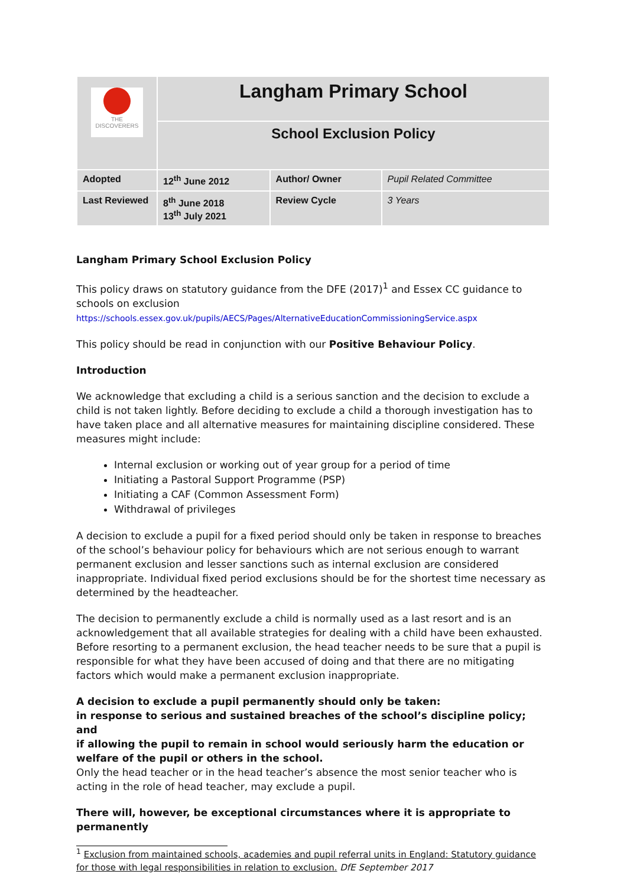| THE DISCOVERERS | Langham Primary School | | |
| | School Exclusion Policy | | |
| Adopted | 12<sup>th</sup> June 2012 | Author/ Owner | Pupil Related Committee |
| Last Reviewed | 8<sup>th</sup> June 2018 13<sup>th</sup> July 2021 | Review Cycle | 3 Years |
Langham Primary School Exclusion Policy
This policy draws on statutory guidance from the DFE (2017)<sup>1</sup> and Essex CC guidance to schools on exclusion https://schools.essex.gov.uk/pupils/AECS/Pages/AlternativeEducationCommissioningService.aspx
This policy should be read in conjunction with our Positive Behaviour Policy.
Introduction
We acknowledge that excluding a child is a serious sanction and the decision to exclude a child is not taken lightly. Before deciding to exclude a child a thorough investigation has to have taken place and all alternative measures for maintaining discipline considered. These measures might include:
Internal exclusion or working out of year group for a period of time
Initiating a Pastoral Support Programme (PSP)
Initiating a CAF (Common Assessment Form)
Withdrawal of privileges
A decision to exclude a pupil for a fixed period should only be taken in response to breaches of the school’s behaviour policy for behaviours which are not serious enough to warrant permanent exclusion and lesser sanctions such as internal exclusion are considered inappropriate. Individual fixed period exclusions should be for the shortest time necessary as determined by the headteacher.
The decision to permanently exclude a child is normally used as a last resort and is an acknowledgement that all available strategies for dealing with a child have been exhausted. Before resorting to a permanent exclusion, the head teacher needs to be sure that a pupil is responsible for what they have been accused of doing and that there are no mitigating factors which would make a permanent exclusion inappropriate.
A decision to exclude a pupil permanently should only be taken:
in response to serious and sustained breaches of the school’s discipline policy; and
if allowing the pupil to remain in school would seriously harm the education or welfare of the pupil or others in the school.
Only the head teacher or in the head teacher’s absence the most senior teacher who is acting in the role of head teacher, may exclude a pupil.
There will, however, be exceptional circumstances where it is appropriate to permanently
<sup>1</sup> Exclusion from maintained schools, academies and pupil referral units in England: Statutory guidance for those with legal responsibilities in relation to exclusion. DfE September 2017